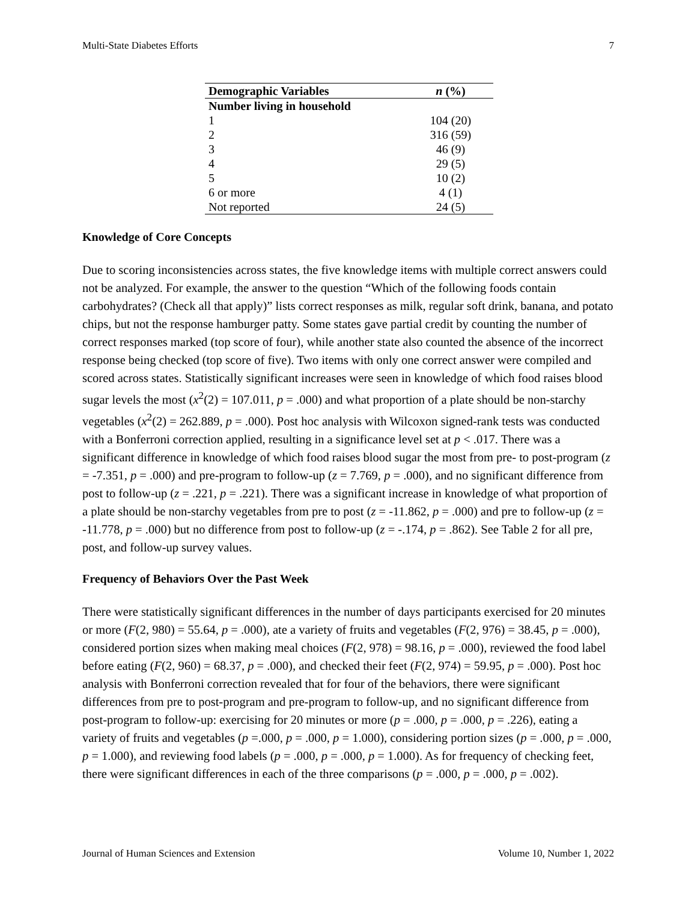Multi-State Diabetes Efforts 7
| Demographic Variables | n (%) |
| --- | --- |
| Number living in household | |
| 1 | 104 (20) |
| 2 | 316 (59) |
| 3 | 46 (9) |
| 4 | 29 (5) |
| 5 | 10 (2) |
| 6 or more | 4 (1) |
| Not reported | 24 (5) |
Knowledge of Core Concepts
Due to scoring inconsistencies across states, the five knowledge items with multiple correct answers could not be analyzed. For example, the answer to the question “Which of the following foods contain carbohydrates? (Check all that apply)” lists correct responses as milk, regular soft drink, banana, and potato chips, but not the response hamburger patty. Some states gave partial credit by counting the number of correct responses marked (top score of four), while another state also counted the absence of the incorrect response being checked (top score of five). Two items with only one correct answer were compiled and scored across states. Statistically significant increases were seen in knowledge of which food raises blood sugar levels the most (x<sup>2</sup>(2) = 107.011, p = .000) and what proportion of a plate should be non-starchy vegetables (x<sup>2</sup>(2) = 262.889, p = .000). Post hoc analysis with Wilcoxon signed-rank tests was conducted with a Bonferroni correction applied, resulting in a significance level set at p < .017. There was a significant difference in knowledge of which food raises blood sugar the most from pre- to post-program (z = -7.351, p = .000) and pre-program to follow-up (z = 7.769, p = .000), and no significant difference from post to follow-up (z = .221, p = .221). There was a significant increase in knowledge of what proportion of a plate should be non-starchy vegetables from pre to post (z = -11.862, p = .000) and pre to follow-up (z = -11.778, p = .000) but no difference from post to follow-up (z = -.174, p = .862). See Table 2 for all pre, post, and follow-up survey values.
Frequency of Behaviors Over the Past Week
There were statistically significant differences in the number of days participants exercised for 20 minutes or more (F(2, 980) = 55.64, p = .000), ate a variety of fruits and vegetables (F(2, 976) = 38.45, p = .000), considered portion sizes when making meal choices (F(2, 978) = 98.16, p = .000), reviewed the food label before eating (F(2, 960) = 68.37, p = .000), and checked their feet (F(2, 974) = 59.95, p = .000). Post hoc analysis with Bonferroni correction revealed that for four of the behaviors, there were significant differences from pre to post-program and pre-program to follow-up, and no significant difference from post-program to follow-up: exercising for 20 minutes or more (p = .000, p = .000, p = .226), eating a variety of fruits and vegetables (p =.000, p = .000, p = 1.000), considering portion sizes (p = .000, p = .000, p = 1.000), and reviewing food labels (p = .000, p = .000, p = 1.000). As for frequency of checking feet, there were significant differences in each of the three comparisons (p = .000, p = .000, p = .002).
Journal of Human Sciences and Extension Volume 10, Number 1, 2022